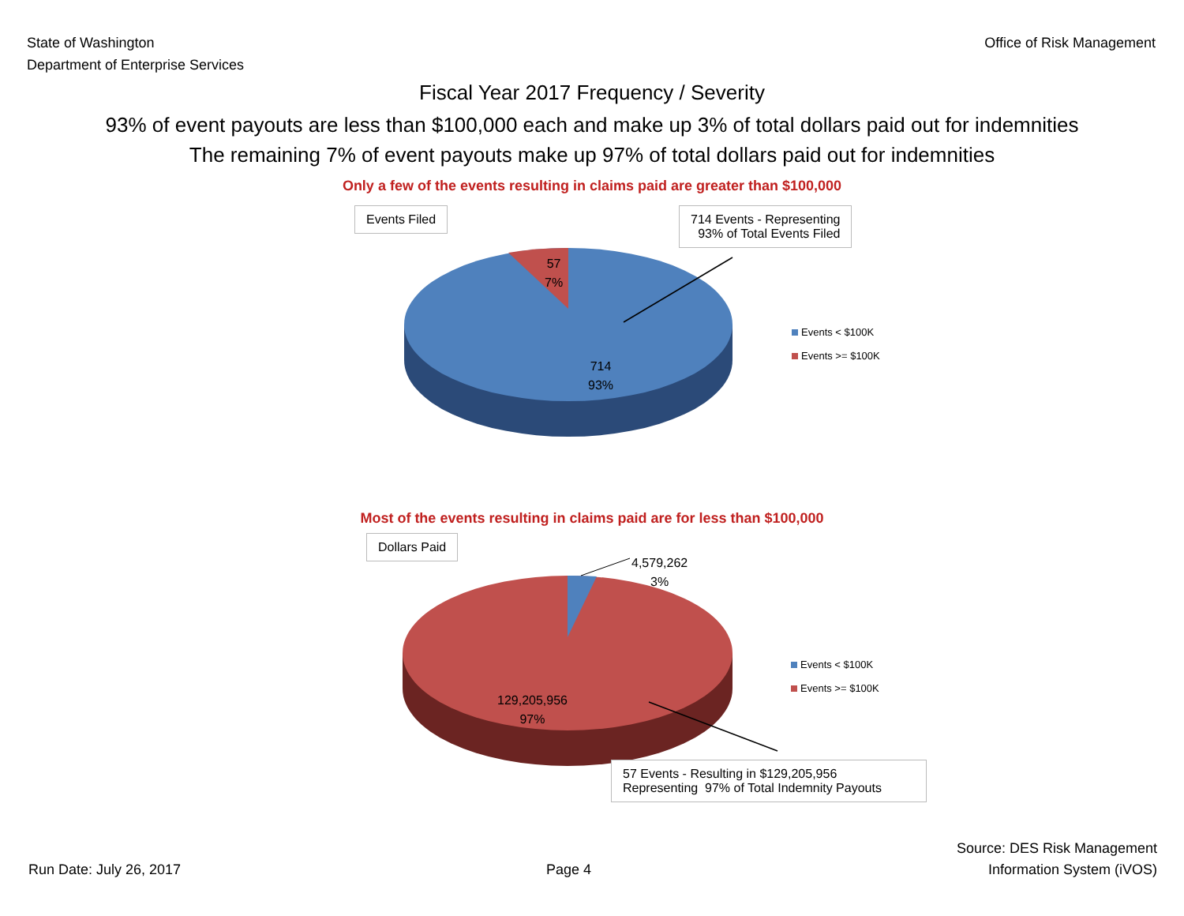State of Washington
Department of Enterprise Services
Office of Risk Management
Fiscal Year 2017 Frequency / Severity
93% of event payouts are less than $100,000 each and make up 3% of total dollars paid out for indemnities
The remaining 7% of event payouts make up 97% of total dollars paid out for indemnities
Only a few of the events resulting in claims paid are greater than $100,000
Events Filed
714 Events - Representing
93% of Total Events Filed
57
7%
714
93%
Events < $100K
Events >= $100K
Most of the events resulting in claims paid are for less than $100,000
Dollars Paid
4,579,262
3%
129,205,956
97%
Events < $100K
Events >= $100K
57 Events - Resulting in $129,205,956
Representing 97% of Total Indemnity Payouts
Run Date: July 26, 2017
Page 4
Source: DES Risk Management
Information System (iVOS)